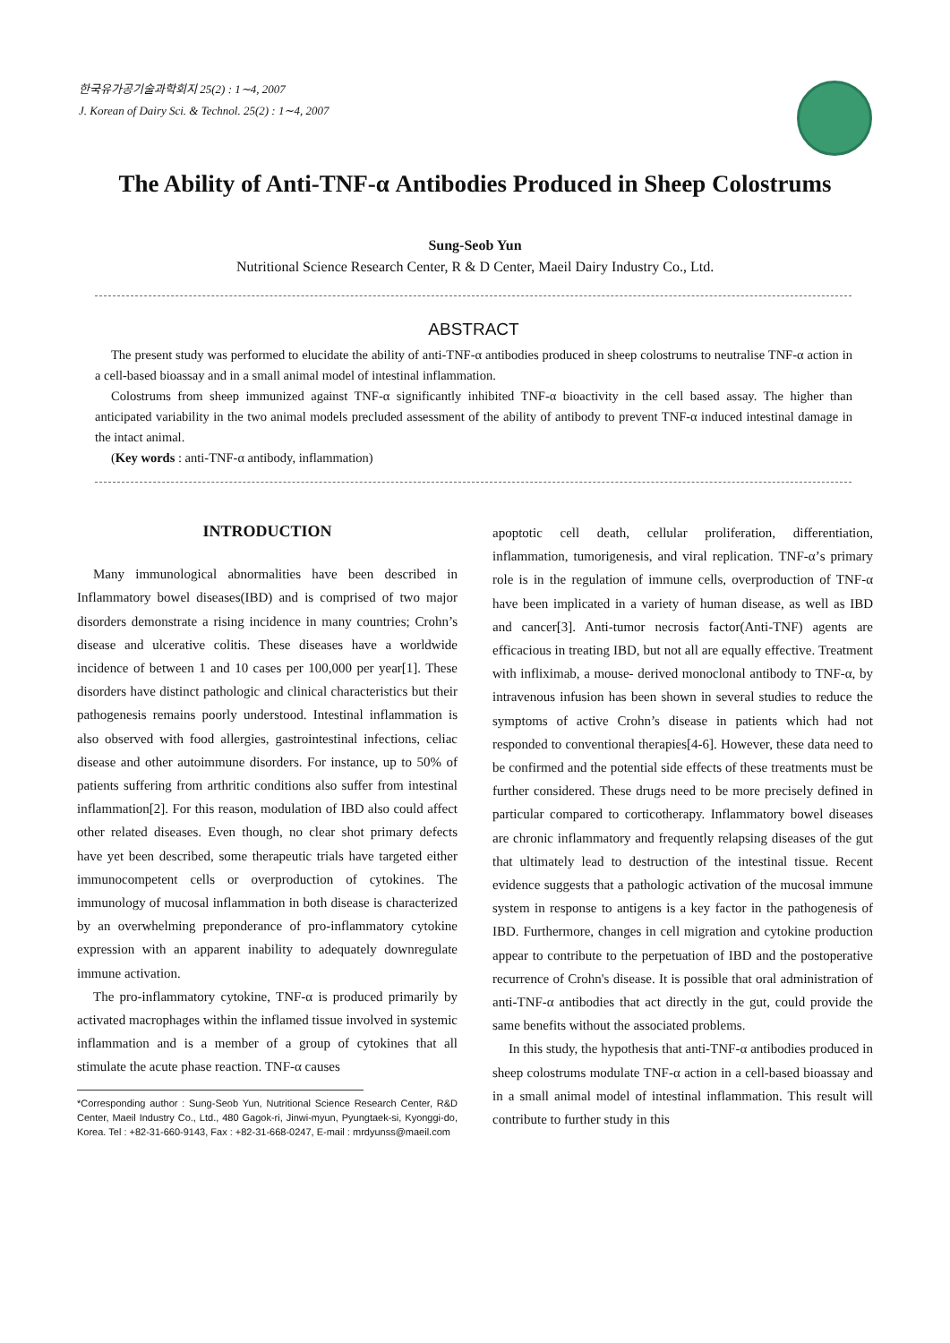한국유가공기술과학회지 25(2) : 1∼4, 2007
J. Korean of Dairy Sci. & Technol. 25(2) : 1∼4, 2007
The Ability of Anti-TNF-α Antibodies Produced in Sheep Colostrums
Sung-Seob Yun
Nutritional Science Research Center, R & D Center, Maeil Dairy Industry Co., Ltd.
ABSTRACT
The present study was performed to elucidate the ability of anti-TNF-α antibodies produced in sheep colostrums to neutralise TNF-α action in a cell-based bioassay and in a small animal model of intestinal inflammation.
Colostrums from sheep immunized against TNF-α significantly inhibited TNF-α bioactivity in the cell based assay. The higher than anticipated variability in the two animal models precluded assessment of the ability of antibody to prevent TNF-α induced intestinal damage in the intact animal.
(Key words : anti-TNF-α antibody, inflammation)
INTRODUCTION
Many immunological abnormalities have been described in Inflammatory bowel diseases(IBD) and is comprised of two major disorders demonstrate a rising incidence in many countries; Crohn’s disease and ulcerative colitis. These diseases have a worldwide incidence of between 1 and 10 cases per 100,000 per year[1]. These disorders have distinct pathologic and clinical characteristics but their pathogenesis remains poorly understood. Intestinal inflammation is also observed with food allergies, gastrointestinal infections, celiac disease and other autoimmune disorders. For instance, up to 50% of patients suffering from arthritic conditions also suffer from intestinal inflammation[2]. For this reason, modulation of IBD also could affect other related diseases. Even though, no clear shot primary defects have yet been described, some therapeutic trials have targeted either immunocompetent cells or overproduction of cytokines. The immunology of mucosal inflammation in both disease is characterized by an overwhelming preponderance of pro-inflammatory cytokine expression with an apparent inability to adequately downregulate immune activation.
The pro-inflammatory cytokine, TNF-α is produced primarily by activated macrophages within the inflamed tissue involved in systemic inflammation and is a member of a group of cytokines that all stimulate the acute phase reaction. TNF-α causes
*Corresponding author : Sung-Seob Yun, Nutritional Science Research Center, R&D Center, Maeil Industry Co., Ltd., 480 Gagok-ri, Jinwi-myun, Pyungtaek-si, Kyonggi-do, Korea. Tel : +82-31-660-9143, Fax : +82-31-668-0247, E-mail : mrdyunss@maeil.com
apoptotic cell death, cellular proliferation, differentiation, inflammation, tumorigenesis, and viral replication. TNF-α’s primary role is in the regulation of immune cells, overproduction of TNF-α have been implicated in a variety of human disease, as well as IBD and cancer[3]. Anti-tumor necrosis factor(Anti-TNF) agents are efficacious in treating IBD, but not all are equally effective. Treatment with infliximab, a mouse- derived monoclonal antibody to TNF-α, by intravenous infusion has been shown in several studies to reduce the symptoms of active Crohn’s disease in patients which had not responded to conventional therapies[4-6]. However, these data need to be confirmed and the potential side effects of these treatments must be further considered. These drugs need to be more precisely defined in particular compared to corticotherapy. Inflammatory bowel diseases are chronic inflammatory and frequently relapsing diseases of the gut that ultimately lead to destruction of the intestinal tissue. Recent evidence suggests that a pathologic activation of the mucosal immune system in response to antigens is a key factor in the pathogenesis of IBD. Furthermore, changes in cell migration and cytokine production appear to contribute to the perpetuation of IBD and the postoperative recurrence of Crohn's disease. It is possible that oral administration of anti-TNF-α antibodies that act directly in the gut, could provide the same benefits without the associated problems.
In this study, the hypothesis that anti-TNF-α antibodies produced in sheep colostrums modulate TNF-α action in a cell-based bioassay and in a small animal model of intestinal inflammation. This result will contribute to further study in this